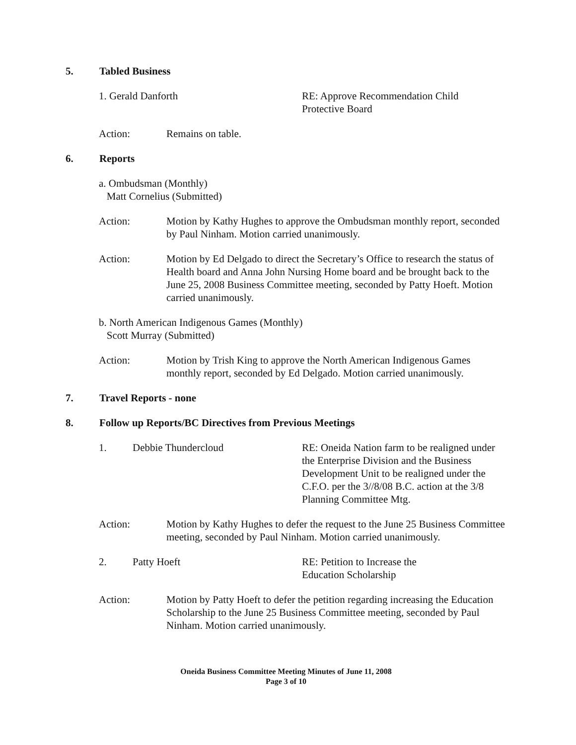5. Tabled Business
1. Gerald Danforth RE: Approve Recommendation Child
Protective Board
Action: Remains on table.
6. Reports
a. Ombudsman (Monthly)
Matt Cornelius (Submitted)
Action: Motion by Kathy Hughes to approve the Ombudsman monthly report, seconded by Paul Ninham. Motion carried unanimously.
Action: Motion by Ed Delgado to direct the Secretary’s Office to research the status of Health board and Anna John Nursing Home board and be brought back to the June 25, 2008 Business Committee meeting, seconded by Patty Hoeft. Motion carried unanimously.
b. North American Indigenous Games (Monthly)
Scott Murray (Submitted)
Action: Motion by Trish King to approve the North American Indigenous Games monthly report, seconded by Ed Delgado. Motion carried unanimously.
7. Travel Reports - none
8. Follow up Reports/BC Directives from Previous Meetings
1. Debbie Thundercloud RE: Oneida Nation farm to be realigned under the Enterprise Division and the Business Development Unit to be realigned under the C.F.O. per the 3//8/08 B.C. action at the 3/8 Planning Committee Mtg.
Action: Motion by Kathy Hughes to defer the request to the June 25 Business Committee meeting, seconded by Paul Ninham. Motion carried unanimously.
2. Patty Hoeft RE: Petition to Increase the
Education Scholarship
Action: Motion by Patty Hoeft to defer the petition regarding increasing the Education Scholarship to the June 25 Business Committee meeting, seconded by Paul Ninham. Motion carried unanimously.
Oneida Business Committee Meeting Minutes of June 11, 2008
Page 3 of 10